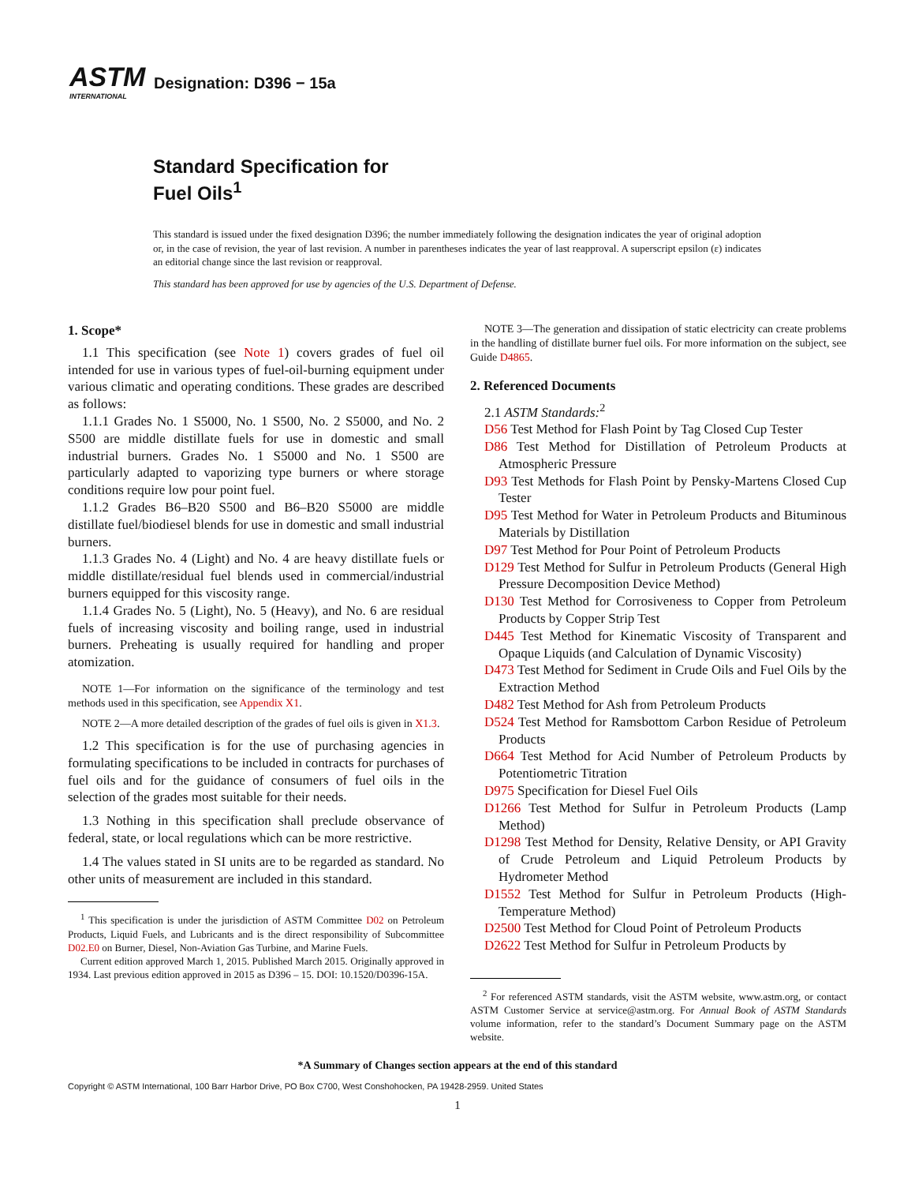ASTM
INTERNATIONAL
Designation: D396 − 15a
Standard Specification for
Fuel Oils<sup>1</sup>
This standard is issued under the fixed designation D396; the number immediately following the designation indicates the year of original adoption or, in the case of revision, the year of last revision. A number in parentheses indicates the year of last reapproval. A superscript epsilon (ε) indicates an editorial change since the last revision or reapproval.
This standard has been approved for use by agencies of the U.S. Department of Defense.
1. Scope*
1.1 This specification (see Note 1) covers grades of fuel oil intended for use in various types of fuel-oil-burning equipment under various climatic and operating conditions. These grades are described as follows:
1.1.1 Grades No. 1 S5000, No. 1 S500, No. 2 S5000, and No. 2 S500 are middle distillate fuels for use in domestic and small industrial burners. Grades No. 1 S5000 and No. 1 S500 are particularly adapted to vaporizing type burners or where storage conditions require low pour point fuel.
1.1.2 Grades B6–B20 S500 and B6–B20 S5000 are middle distillate fuel/biodiesel blends for use in domestic and small industrial burners.
1.1.3 Grades No. 4 (Light) and No. 4 are heavy distillate fuels or middle distillate/residual fuel blends used in commercial/industrial burners equipped for this viscosity range.
1.1.4 Grades No. 5 (Light), No. 5 (Heavy), and No. 6 are residual fuels of increasing viscosity and boiling range, used in industrial burners. Preheating is usually required for handling and proper atomization.
NOTE 1—For information on the significance of the terminology and test methods used in this specification, see Appendix X1.
NOTE 2—A more detailed description of the grades of fuel oils is given in X1.3.
1.2 This specification is for the use of purchasing agencies in formulating specifications to be included in contracts for purchases of fuel oils and for the guidance of consumers of fuel oils in the selection of the grades most suitable for their needs.
1.3 Nothing in this specification shall preclude observance of federal, state, or local regulations which can be more restrictive.
1.4 The values stated in SI units are to be regarded as standard. No other units of measurement are included in this standard.
<sup>1</sup> This specification is under the jurisdiction of ASTM Committee D02 on Petroleum Products, Liquid Fuels, and Lubricants and is the direct responsibility of Subcommittee D02.E0 on Burner, Diesel, Non-Aviation Gas Turbine, and Marine Fuels.
Current edition approved March 1, 2015. Published March 2015. Originally approved in 1934. Last previous edition approved in 2015 as D396 – 15. DOI: 10.1520/D0396-15A.
NOTE 3—The generation and dissipation of static electricity can create problems in the handling of distillate burner fuel oils. For more information on the subject, see Guide D4865.
2. Referenced Documents
2.1 ASTM Standards:<sup>2</sup>
D56 Test Method for Flash Point by Tag Closed Cup Tester
D86 Test Method for Distillation of Petroleum Products at Atmospheric Pressure
D93 Test Methods for Flash Point by Pensky-Martens Closed Cup Tester
D95 Test Method for Water in Petroleum Products and Bituminous Materials by Distillation
D97 Test Method for Pour Point of Petroleum Products
D129 Test Method for Sulfur in Petroleum Products (General High Pressure Decomposition Device Method)
D130 Test Method for Corrosiveness to Copper from Petroleum Products by Copper Strip Test
D445 Test Method for Kinematic Viscosity of Transparent and Opaque Liquids (and Calculation of Dynamic Viscosity)
D473 Test Method for Sediment in Crude Oils and Fuel Oils by the Extraction Method
D482 Test Method for Ash from Petroleum Products
D524 Test Method for Ramsbottom Carbon Residue of Petroleum Products
D664 Test Method for Acid Number of Petroleum Products by Potentiometric Titration
D975 Specification for Diesel Fuel Oils
D1266 Test Method for Sulfur in Petroleum Products (Lamp Method)
D1298 Test Method for Density, Relative Density, or API Gravity of Crude Petroleum and Liquid Petroleum Products by Hydrometer Method
D1552 Test Method for Sulfur in Petroleum Products (High-Temperature Method)
D2500 Test Method for Cloud Point of Petroleum Products
D2622 Test Method for Sulfur in Petroleum Products by
<sup>2</sup> For referenced ASTM standards, visit the ASTM website, www.astm.org, or contact ASTM Customer Service at service@astm.org. For Annual Book of ASTM Standards volume information, refer to the standard’s Document Summary page on the ASTM website.
*A Summary of Changes section appears at the end of this standard
Copyright © ASTM International, 100 Barr Harbor Drive, PO Box C700, West Conshohocken, PA 19428-2959. United States
1